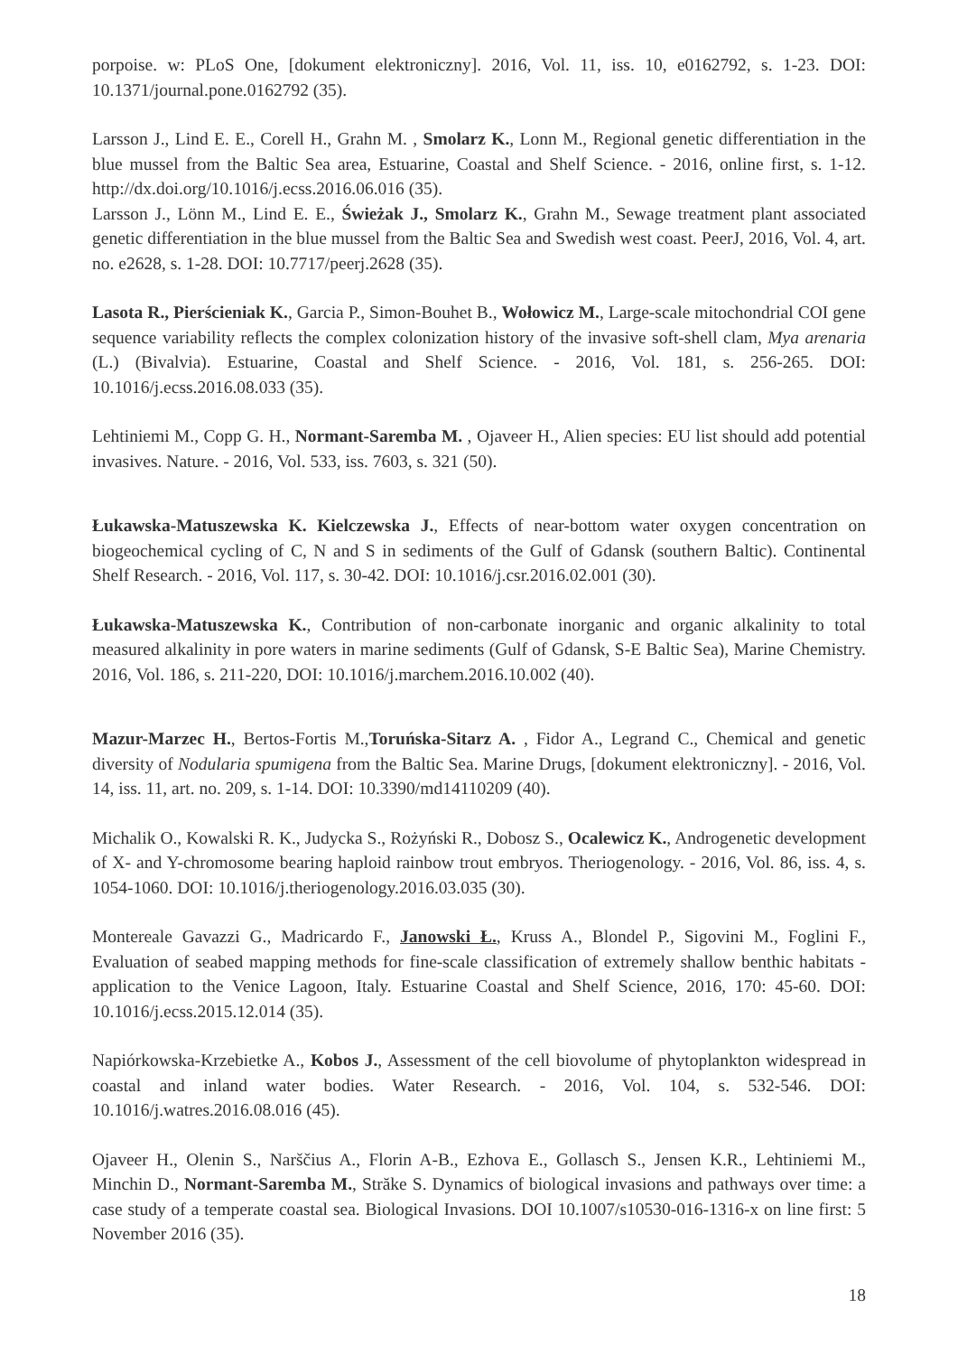porpoise. w: PLoS One, [dokument elektroniczny]. 2016, Vol. 11, iss. 10, e0162792, s. 1-23. DOI: 10.1371/journal.pone.0162792 (35).
Larsson J., Lind E. E., Corell H., Grahn M. , Smolarz K., Lonn M., Regional genetic differentiation in the blue mussel from the Baltic Sea area, Estuarine, Coastal and Shelf Science. - 2016, online first, s. 1-12. http://dx.doi.org/10.1016/j.ecss.2016.06.016 (35).
Larsson J., Lönn M., Lind E. E., Świeżak J., Smolarz K., Grahn M., Sewage treatment plant associated genetic differentiation in the blue mussel from the Baltic Sea and Swedish west coast. PeerJ, 2016, Vol. 4, art. no. e2628, s. 1-28. DOI: 10.7717/peerj.2628 (35).
Lasota R., Pierścieniak K., Garcia P., Simon-Bouhet B., Wołowicz M., Large-scale mitochondrial COI gene sequence variability reflects the complex colonization history of the invasive soft-shell clam, Mya arenaria (L.) (Bivalvia). Estuarine, Coastal and Shelf Science. - 2016, Vol. 181, s. 256-265. DOI: 10.1016/j.ecss.2016.08.033 (35).
Lehtiniemi M., Copp G. H., Normant-Saremba M. , Ojaveer H., Alien species: EU list should add potential invasives. Nature. - 2016, Vol. 533, iss. 7603, s. 321 (50).
Łukawska-Matuszewska K. Kielczewska J., Effects of near-bottom water oxygen concentration on biogeochemical cycling of C, N and S in sediments of the Gulf of Gdansk (southern Baltic). Continental Shelf Research. - 2016, Vol. 117, s. 30-42. DOI: 10.1016/j.csr.2016.02.001 (30).
Łukawska-Matuszewska K., Contribution of non-carbonate inorganic and organic alkalinity to total measured alkalinity in pore waters in marine sediments (Gulf of Gdansk, S-E Baltic Sea), Marine Chemistry. 2016, Vol. 186, s. 211-220, DOI: 10.1016/j.marchem.2016.10.002 (40).
Mazur-Marzec H., Bertos-Fortis M.,Toruńska-Sitarz A. , Fidor A., Legrand C., Chemical and genetic diversity of Nodularia spumigena from the Baltic Sea. Marine Drugs, [dokument elektroniczny]. - 2016, Vol. 14, iss. 11, art. no. 209, s. 1-14. DOI: 10.3390/md14110209 (40).
Michalik O., Kowalski R. K., Judycka S., Rożyński R., Dobosz S., Ocalewicz K., Androgenetic development of X- and Y-chromosome bearing haploid rainbow trout embryos. Theriogenology. - 2016, Vol. 86, iss. 4, s. 1054-1060. DOI: 10.1016/j.theriogenology.2016.03.035 (30).
Montereale Gavazzi G., Madricardo F., Janowski Ł., Kruss A., Blondel P., Sigovini M., Foglini F., Evaluation of seabed mapping methods for fine-scale classification of extremely shallow benthic habitats - application to the Venice Lagoon, Italy. Estuarine Coastal and Shelf Science, 2016, 170: 45-60. DOI: 10.1016/j.ecss.2015.12.014 (35).
Napiórkowska-Krzebietke A., Kobos J., Assessment of the cell biovolume of phytoplankton widespread in coastal and inland water bodies. Water Research. - 2016, Vol. 104, s. 532-546. DOI: 10.1016/j.watres.2016.08.016 (45).
Ojaveer H., Olenin S., Narščius A., Florin A-B., Ezhova E., Gollasch S., Jensen K.R., Lehtiniemi M., Minchin D., Normant-Saremba M., Străke S. Dynamics of biological invasions and pathways over time: a case study of a temperate coastal sea. Biological Invasions. DOI 10.1007/s10530-016-1316-x on line first: 5 November 2016 (35).
18